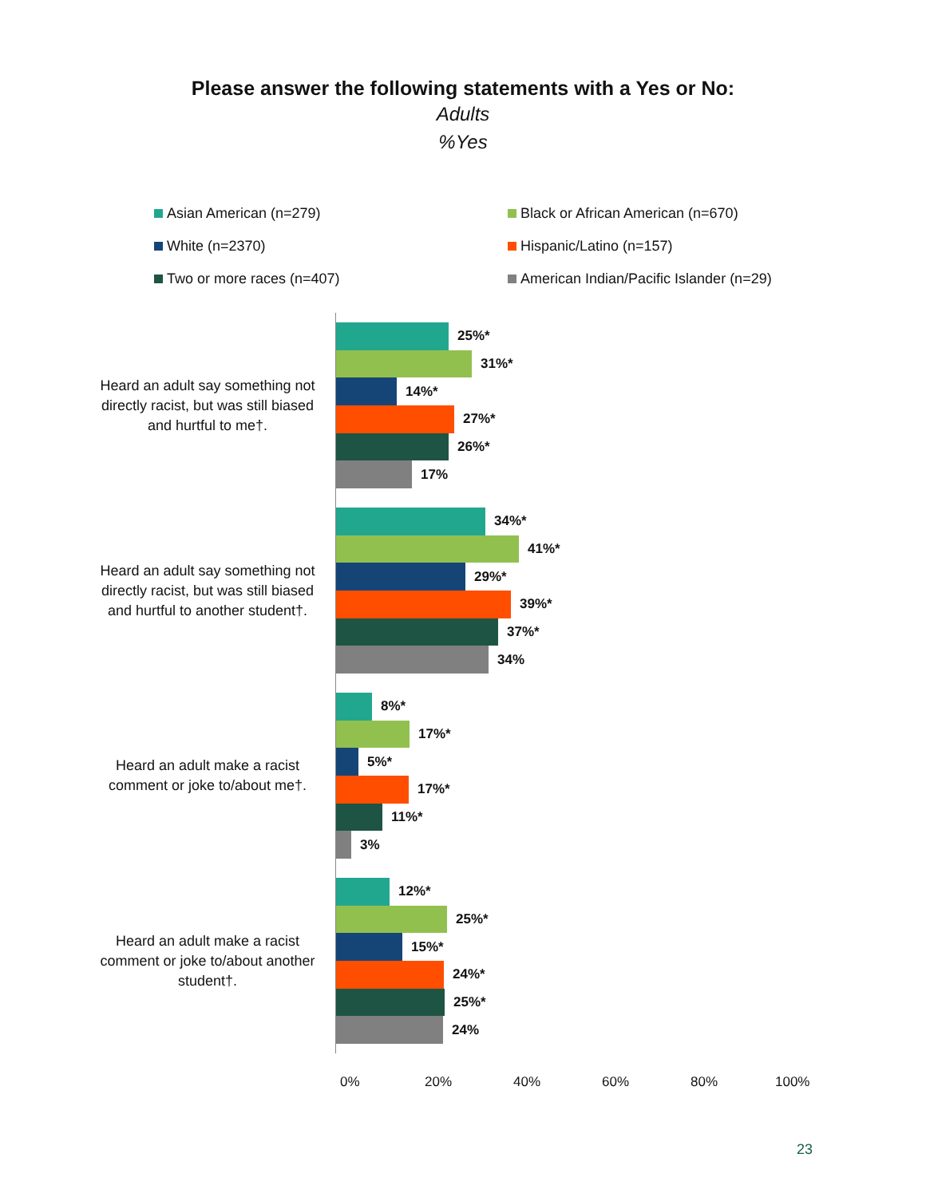Please answer the following statements with a Yes or No:
Adults
%Yes
Asian American (n=279)
Black or African American (n=670)
White (n=2370)
Hispanic/Latino (n=157)
Two or more races (n=407)
American Indian/Pacific Islander (n=29)
Heard an adult say something not directly racist, but was still biased and hurtful to me†.
25%*
31%*
14%*
27%*
26%*
17%
Heard an adult say something not directly racist, but was still biased and hurtful to another student†.
34%*
41%*
29%*
39%*
37%*
34%
Heard an adult make a racist comment or joke to/about me†.
8%*
17%*
5%*
17%*
11%*
3%
Heard an adult make a racist comment or joke to/about another student†.
12%*
25%*
15%*
24%*
25%*
24%
0% 20% 40% 60% 80% 100%
23